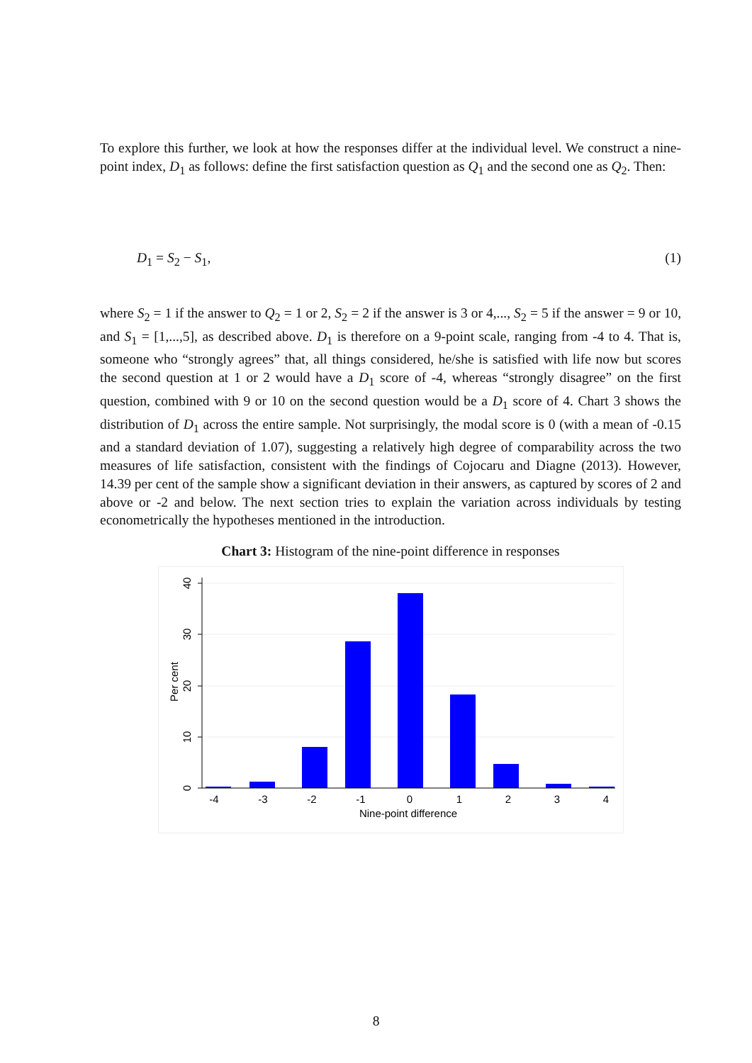To explore this further, we look at how the responses differ at the individual level. We construct a nine-point index, D<sub>1</sub> as follows: define the first satisfaction question as Q<sub>1</sub> and the second one as Q<sub>2</sub>. Then:
D<sub>1</sub> = S<sub>2</sub> − S<sub>1</sub>, (1)
where S<sub>2</sub> = 1 if the answer to Q<sub>2</sub> = 1 or 2, S<sub>2</sub> = 2 if the answer is 3 or 4,..., S<sub>2</sub> = 5 if the answer = 9 or 10, and S<sub>1</sub> = [1,...,5], as described above. D<sub>1</sub> is therefore on a 9-point scale, ranging from -4 to 4. That is, someone who “strongly agrees” that, all things considered, he/she is satisfied with life now but scores the second question at 1 or 2 would have a D<sub>1</sub> score of -4, whereas “strongly disagree” on the first question, combined with 9 or 10 on the second question would be a D<sub>1</sub> score of 4. Chart 3 shows the distribution of D<sub>1</sub> across the entire sample. Not surprisingly, the modal score is 0 (with a mean of -0.15 and a standard deviation of 1.07), suggesting a relatively high degree of comparability across the two measures of life satisfaction, consistent with the findings of Cojocaru and Diagne (2013). However, 14.39 per cent of the sample show a significant deviation in their answers, as captured by scores of 2 and above or -2 and below. The next section tries to explain the variation across individuals by testing econometrically the hypotheses mentioned in the introduction.
Chart 3: Histogram of the nine-point difference in responses
0
10
20
30
40
Per cent
-4
-3
-2
-1
0
1
2
3
4
Nine-point difference
8